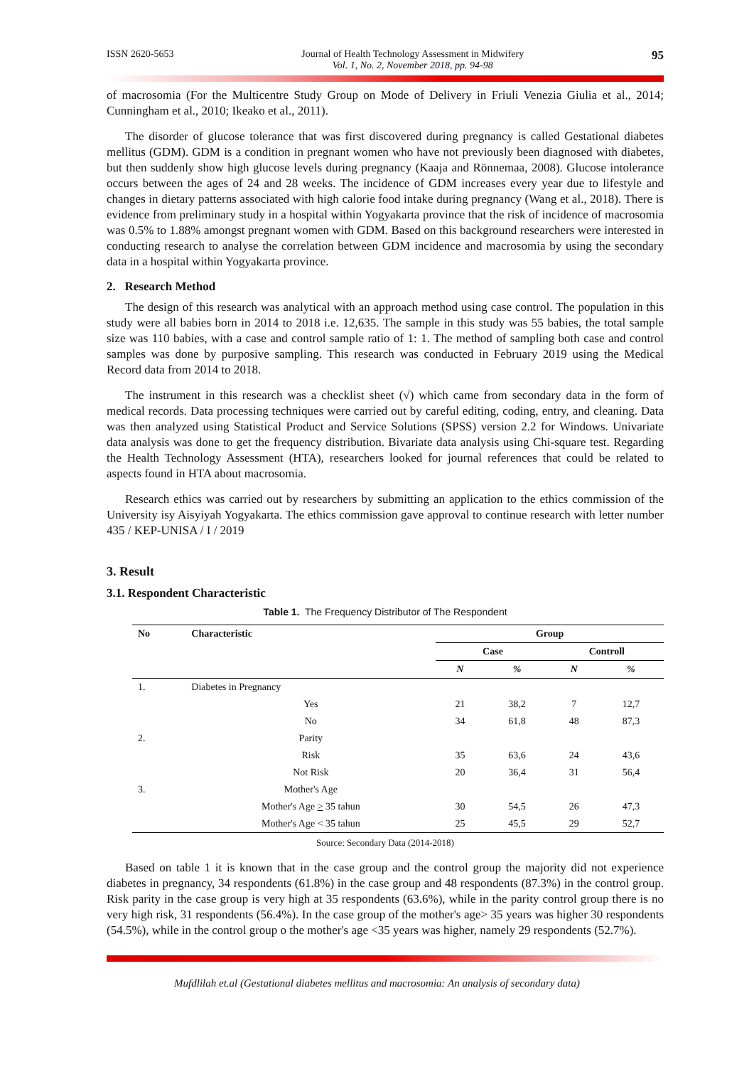ISSN 2620-5653 Journal of Health Technology Assessment in Midwifery
Vol. 1, No. 2, November 2018, pp. 94-98
95
of macrosomia (For the Multicentre Study Group on Mode of Delivery in Friuli Venezia Giulia et al., 2014; Cunningham et al., 2010; Ikeako et al., 2011).
The disorder of glucose tolerance that was first discovered during pregnancy is called Gestational diabetes mellitus (GDM). GDM is a condition in pregnant women who have not previously been diagnosed with diabetes, but then suddenly show high glucose levels during pregnancy (Kaaja and Rönnemaa, 2008). Glucose intolerance occurs between the ages of 24 and 28 weeks. The incidence of GDM increases every year due to lifestyle and changes in dietary patterns associated with high calorie food intake during pregnancy (Wang et al., 2018). There is evidence from preliminary study in a hospital within Yogyakarta province that the risk of incidence of macrosomia was 0.5% to 1.88% amongst pregnant women with GDM. Based on this background researchers were interested in conducting research to analyse the correlation between GDM incidence and macrosomia by using the secondary data in a hospital within Yogyakarta province.
2. Research Method
The design of this research was analytical with an approach method using case control. The population in this study were all babies born in 2014 to 2018 i.e. 12,635. The sample in this study was 55 babies, the total sample size was 110 babies, with a case and control sample ratio of 1: 1. The method of sampling both case and control samples was done by purposive sampling. This research was conducted in February 2019 using the Medical Record data from 2014 to 2018.
The instrument in this research was a checklist sheet (√) which came from secondary data in the form of medical records. Data processing techniques were carried out by careful editing, coding, entry, and cleaning. Data was then analyzed using Statistical Product and Service Solutions (SPSS) version 2.2 for Windows. Univariate data analysis was done to get the frequency distribution. Bivariate data analysis using Chi-square test. Regarding the Health Technology Assessment (HTA), researchers looked for journal references that could be related to aspects found in HTA about macrosomia.
Research ethics was carried out by researchers by submitting an application to the ethics commission of the University isy Aisyiyah Yogyakarta. The ethics commission gave approval to continue research with letter number 435 / KEP-UNISA / I / 2019
3. Result
3.1. Respondent Characteristic
Table 1. The Frequency Distributor of The Respondent
| No | Characteristic | Group | | | |
| --- | --- | --- | --- | --- | --- |
| | | Case | | Controll | |
| | | N | % | N | % |
| 1. | Diabetes in Pregnancy | | | | |
| | Yes | 21 | 38,2 | 7 | 12,7 |
| | No | 34 | 61,8 | 48 | 87,3 |
| 2. | Parity | | | | |
| | Risk | 35 | 63,6 | 24 | 43,6 |
| | Not Risk | 20 | 36,4 | 31 | 56,4 |
| 3. | Mother's Age | | | | |
| | Mother's Age > 35 tahun | 30 | 54,5 | 26 | 47,3 |
| | Mother's Age < 35 tahun | 25 | 45,5 | 29 | 52,7 |
Source: Secondary Data (2014-2018)
Based on table 1 it is known that in the case group and the control group the majority did not experience diabetes in pregnancy, 34 respondents (61.8%) in the case group and 48 respondents (87.3%) in the control group. Risk parity in the case group is very high at 35 respondents (63.6%), while in the parity control group there is no very high risk, 31 respondents (56.4%). In the case group of the mother's age> 35 years was higher 30 respondents (54.5%), while in the control group o the mother's age <35 years was higher, namely 29 respondents (52.7%).
Mufdlilah et.al (Gestational diabetes mellitus and macrosomia: An analysis of secondary data)